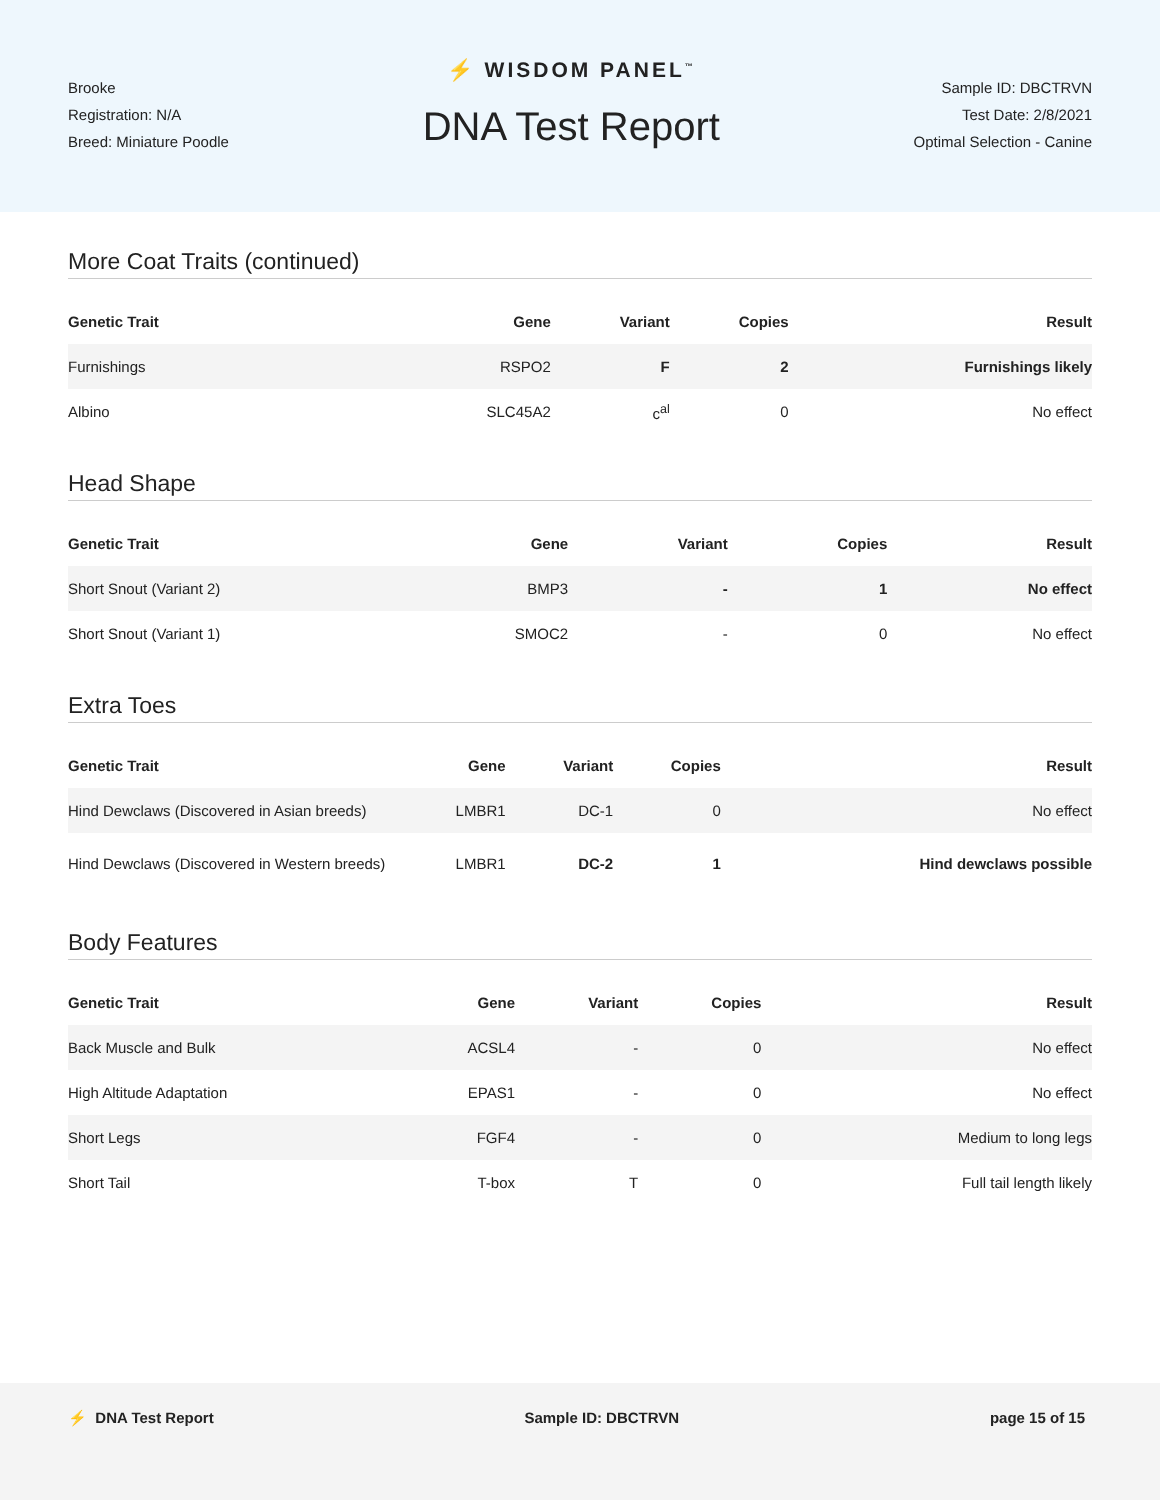Brooke
Registration: N/A
Breed: Miniature Poodle
⚡ WISDOM PANEL<sup>™</sup>
DNA Test Report
Sample ID: DBCTRVN
Test Date: 2/8/2021
Optimal Selection - Canine
More Coat Traits (continued)
| Genetic Trait | Gene | Variant | Copies | Result |
| --- | --- | --- | --- | --- |
| Furnishings | RSPO2 | F | 2 | Furnishings likely |
| Albino | SLC45A2 | c<sup>al</sup> | 0 | No effect |
Head Shape
| Genetic Trait | Gene | Variant | Copies | Result |
| --- | --- | --- | --- | --- |
| Short Snout (Variant 2) | BMP3 | - | 1 | No effect |
| Short Snout (Variant 1) | SMOC2 | - | 0 | No effect |
Extra Toes
| Genetic Trait | Gene | Variant | Copies | Result |
| --- | --- | --- | --- | --- |
| Hind Dewclaws (Discovered in Asian breeds) | LMBR1 | DC-1 | 0 | No effect |
| Hind Dewclaws (Discovered in Western breeds) | LMBR1 | DC-2 | 1 | Hind dewclaws possible |
Body Features
| Genetic Trait | Gene | Variant | Copies | Result |
| --- | --- | --- | --- | --- |
| Back Muscle and Bulk | ACSL4 | - | 0 | No effect |
| High Altitude Adaptation | EPAS1 | - | 0 | No effect |
| Short Legs | FGF4 | - | 0 | Medium to long legs |
| Short Tail | T-box | T | 0 | Full tail length likely |
⚡ DNA Test Report Sample ID: DBCTRVN page 15 of 15